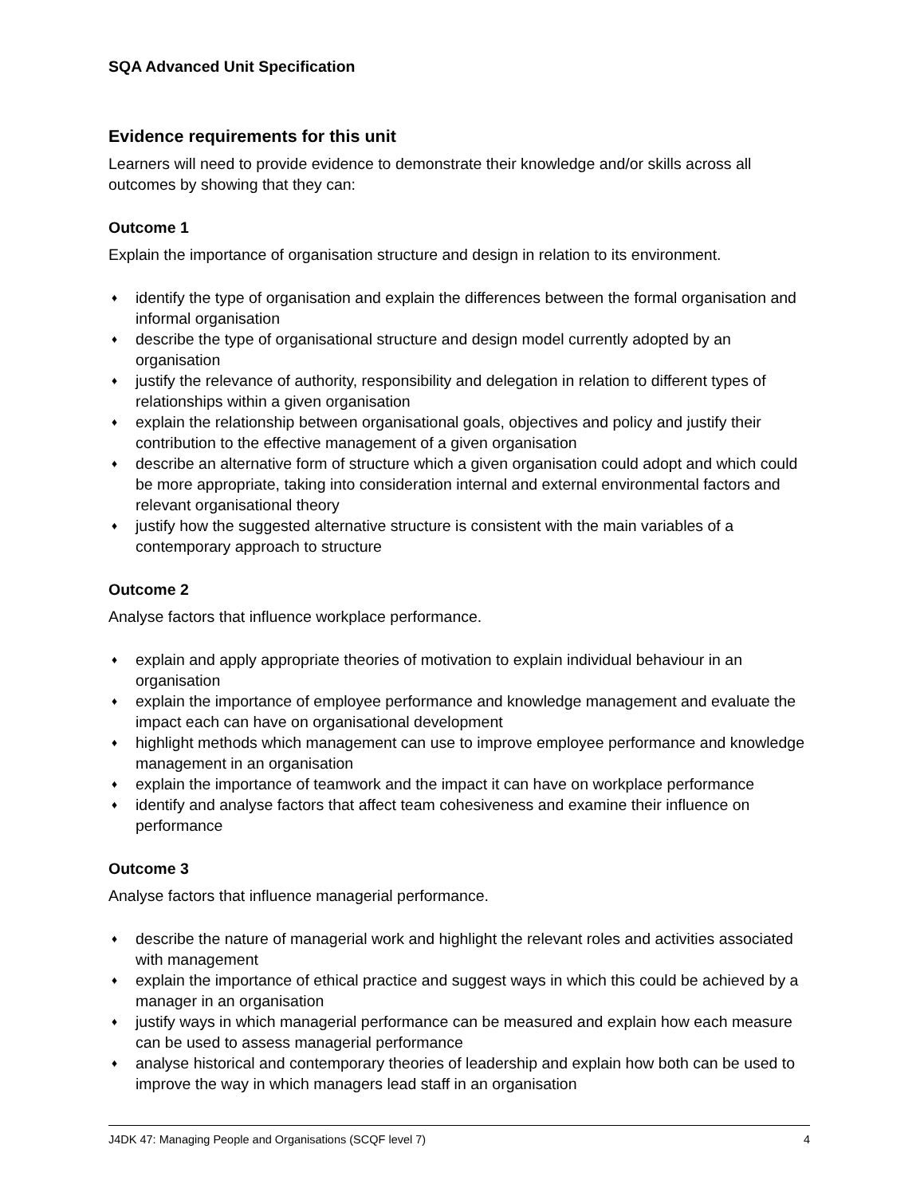SQA Advanced Unit Specification
Evidence requirements for this unit
Learners will need to provide evidence to demonstrate their knowledge and/or skills across all outcomes by showing that they can:
Outcome 1
Explain the importance of organisation structure and design in relation to its environment.
♦ identify the type of organisation and explain the differences between the formal organisation and informal organisation
♦ describe the type of organisational structure and design model currently adopted by an organisation
♦ justify the relevance of authority, responsibility and delegation in relation to different types of relationships within a given organisation
♦ explain the relationship between organisational goals, objectives and policy and justify their contribution to the effective management of a given organisation
♦ describe an alternative form of structure which a given organisation could adopt and which could be more appropriate, taking into consideration internal and external environmental factors and relevant organisational theory
♦ justify how the suggested alternative structure is consistent with the main variables of a contemporary approach to structure
Outcome 2
Analyse factors that influence workplace performance.
♦ explain and apply appropriate theories of motivation to explain individual behaviour in an organisation
♦ explain the importance of employee performance and knowledge management and evaluate the impact each can have on organisational development
♦ highlight methods which management can use to improve employee performance and knowledge management in an organisation
♦ explain the importance of teamwork and the impact it can have on workplace performance
♦ identify and analyse factors that affect team cohesiveness and examine their influence on performance
Outcome 3
Analyse factors that influence managerial performance.
♦ describe the nature of managerial work and highlight the relevant roles and activities associated with management
♦ explain the importance of ethical practice and suggest ways in which this could be achieved by a manager in an organisation
♦ justify ways in which managerial performance can be measured and explain how each measure can be used to assess managerial performance
♦ analyse historical and contemporary theories of leadership and explain how both can be used to improve the way in which managers lead staff in an organisation
J4DK 47: Managing People and Organisations (SCQF level 7) 4